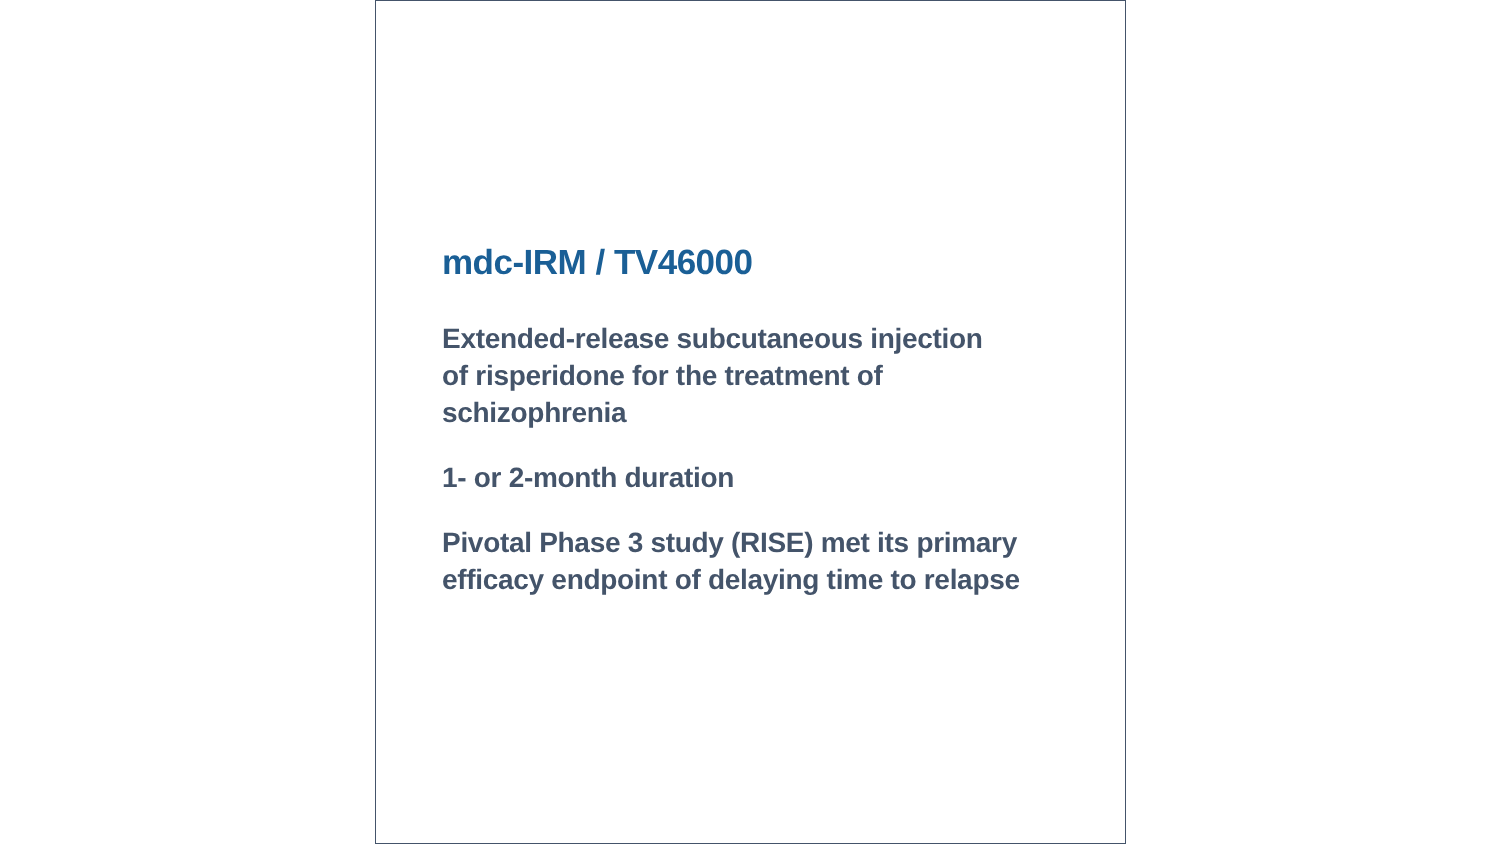mdc-IRM / TV46000
Extended-release subcutaneous injection
of risperidone for the treatment of
schizophrenia
1- or 2-month duration
Pivotal Phase 3 study (RISE) met its primary
efficacy endpoint of delaying time to relapse